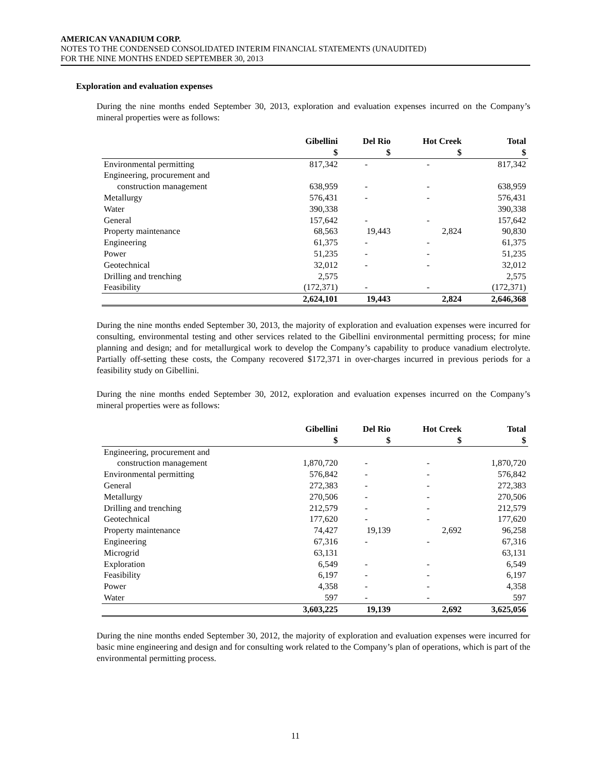AMERICAN VANADIUM CORP.
NOTES TO THE CONDENSED CONSOLIDATED INTERIM FINANCIAL STATEMENTS (UNAUDITED)
FOR THE NINE MONTHS ENDED SEPTEMBER 30, 2013
Exploration and evaluation expenses
During the nine months ended September 30, 2013, exploration and evaluation expenses incurred on the Company’s mineral properties were as follows:
| | Gibellini | Del Rio | Hot Creek | Total |
| --- | --- | --- | --- | --- |
| | $ | $ | $ | $ |
| Environmental permitting | 817,342 | - | - | 817,342 |
| Engineering, procurement and | | | | |
| construction management | 638,959 | - | - | 638,959 |
| Metallurgy | 576,431 | - | - | 576,431 |
| Water | 390,338 | | | 390,338 |
| General | 157,642 | - | - | 157,642 |
| Property maintenance | 68,563 | 19,443 | 2,824 | 90,830 |
| Engineering | 61,375 | - | - | 61,375 |
| Power | 51,235 | - | - | 51,235 |
| Geotechnical | 32,012 | - | - | 32,012 |
| Drilling and trenching | 2,575 | | | 2,575 |
| Feasibility | (172,371) | - | - | (172,371) |
| | 2,624,101 | 19,443 | 2,824 | 2,646,368 |
During the nine months ended September 30, 2013, the majority of exploration and evaluation expenses were incurred for consulting, environmental testing and other services related to the Gibellini environmental permitting process; for mine planning and design; and for metallurgical work to develop the Company’s capability to produce vanadium electrolyte. Partially off-setting these costs, the Company recovered $172,371 in over-charges incurred in previous periods for a feasibility study on Gibellini.
During the nine months ended September 30, 2012, exploration and evaluation expenses incurred on the Company’s mineral properties were as follows:
| | Gibellini | Del Rio | Hot Creek | Total |
| --- | --- | --- | --- | --- |
| | $ | $ | $ | $ |
| Engineering, procurement and | | | | |
| construction management | 1,870,720 | - | - | 1,870,720 |
| Environmental permitting | 576,842 | - | - | 576,842 |
| General | 272,383 | - | - | 272,383 |
| Metallurgy | 270,506 | - | - | 270,506 |
| Drilling and trenching | 212,579 | - | - | 212,579 |
| Geotechnical | 177,620 | - | - | 177,620 |
| Property maintenance | 74,427 | 19,139 | 2,692 | 96,258 |
| Engineering | 67,316 | - | - | 67,316 |
| Microgrid | 63,131 | | | 63,131 |
| Exploration | 6,549 | - | - | 6,549 |
| Feasibility | 6,197 | - | - | 6,197 |
| Power | 4,358 | - | - | 4,358 |
| Water | 597 | - | - | 597 |
| | 3,603,225 | 19,139 | 2,692 | 3,625,056 |
During the nine months ended September 30, 2012, the majority of exploration and evaluation expenses were incurred for basic mine engineering and design and for consulting work related to the Company’s plan of operations, which is part of the environmental permitting process.
11